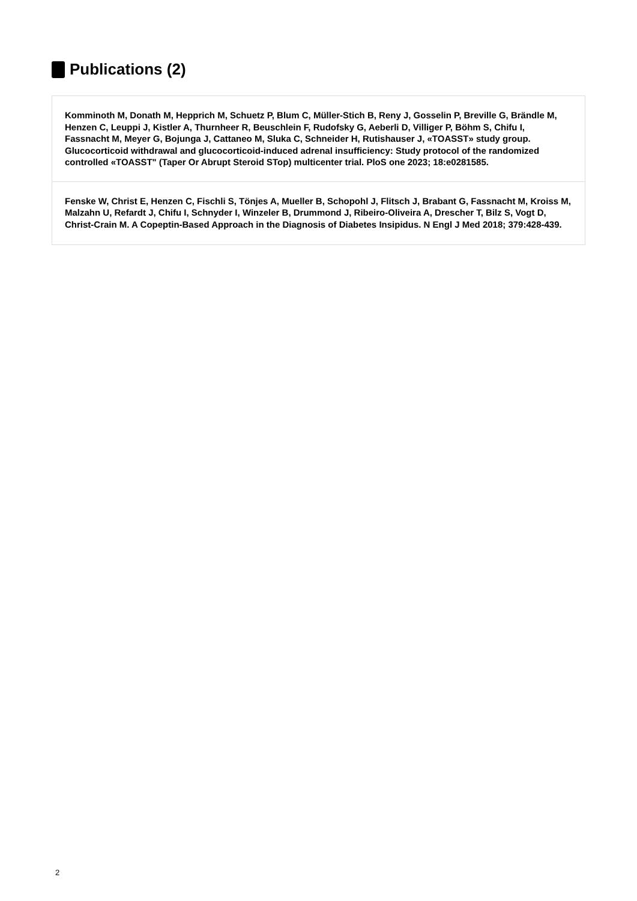Publications (2)
Komminoth M, Donath M, Hepprich M, Schuetz P, Blum C, Müller-Stich B, Reny J, Gosselin P, Breville G, Brändle M, Henzen C, Leuppi J, Kistler A, Thurnheer R, Beuschlein F, Rudofsky G, Aeberli D, Villiger P, Böhm S, Chifu I, Fassnacht M, Meyer G, Bojunga J, Cattaneo M, Sluka C, Schneider H, Rutishauser J, «TOASST» study group. Glucocorticoid withdrawal and glucocorticoid-induced adrenal insufficiency: Study protocol of the randomized controlled «TOASST" (Taper Or Abrupt Steroid STop) multicenter trial. PloS one 2023; 18:e0281585.
Fenske W, Christ E, Henzen C, Fischli S, Tönjes A, Mueller B, Schopohl J, Flitsch J, Brabant G, Fassnacht M, Kroiss M, Malzahn U, Refardt J, Chifu I, Schnyder I, Winzeler B, Drummond J, Ribeiro-Oliveira A, Drescher T, Bilz S, Vogt D, Christ-Crain M. A Copeptin-Based Approach in the Diagnosis of Diabetes Insipidus. N Engl J Med 2018; 379:428-439.
2